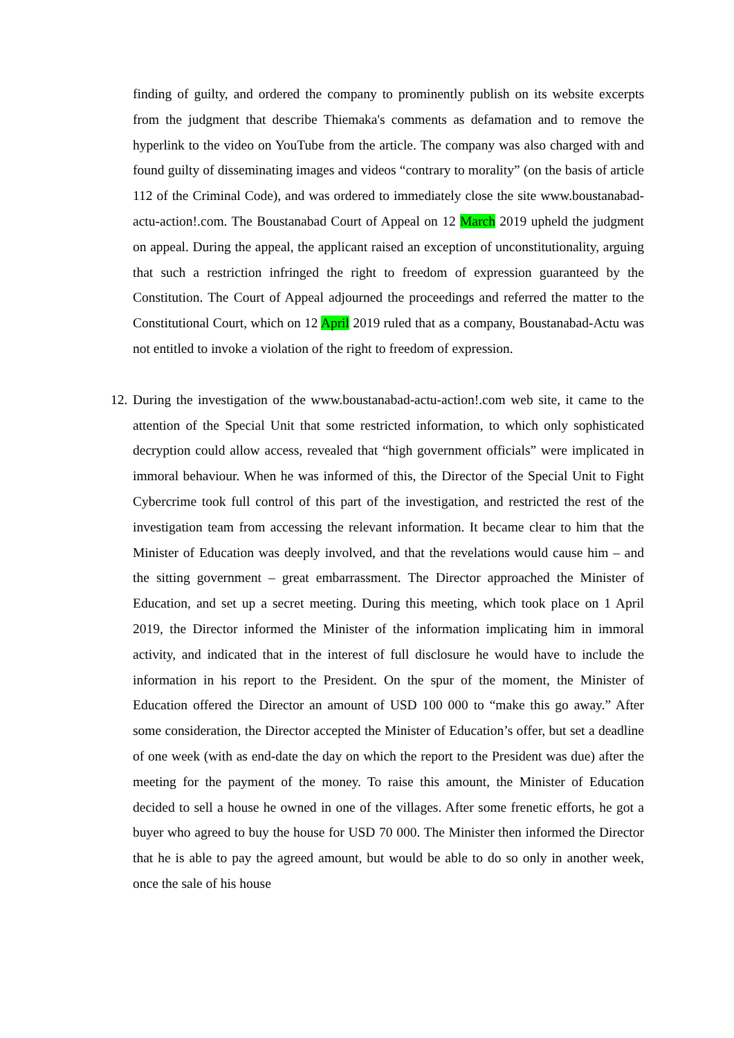finding of guilty, and ordered the company to prominently publish on its website excerpts from the judgment that describe Thiemaka's comments as defamation and to remove the hyperlink to the video on YouTube from the article. The company was also charged with and found guilty of disseminating images and videos “contrary to morality” (on the basis of article 112 of the Criminal Code), and was ordered to immediately close the site www.boustanabad-actu-action!.com. The Boustanabad Court of Appeal on 12 March 2019 upheld the judgment on appeal. During the appeal, the applicant raised an exception of unconstitutionality, arguing that such a restriction infringed the right to freedom of expression guaranteed by the Constitution. The Court of Appeal adjourned the proceedings and referred the matter to the Constitutional Court, which on 12 April 2019 ruled that as a company, Boustanabad-Actu was not entitled to invoke a violation of the right to freedom of expression.
12.
During the investigation of the www.boustanabad-actu-action!.com web site, it came to the attention of the Special Unit that some restricted information, to which only sophisticated decryption could allow access, revealed that “high government officials” were implicated in immoral behaviour. When he was informed of this, the Director of the Special Unit to Fight Cybercrime took full control of this part of the investigation, and restricted the rest of the investigation team from accessing the relevant information. It became clear to him that the Minister of Education was deeply involved, and that the revelations would cause him – and the sitting government – great embarrassment. The Director approached the Minister of Education, and set up a secret meeting. During this meeting, which took place on 1 April 2019, the Director informed the Minister of the information implicating him in immoral activity, and indicated that in the interest of full disclosure he would have to include the information in his report to the President. On the spur of the moment, the Minister of Education offered the Director an amount of USD 100 000 to “make this go away.” After some consideration, the Director accepted the Minister of Education’s offer, but set a deadline of one week (with as end-date the day on which the report to the President was due) after the meeting for the payment of the money. To raise this amount, the Minister of Education decided to sell a house he owned in one of the villages. After some frenetic efforts, he got a buyer who agreed to buy the house for USD 70 000. The Minister then informed the Director that he is able to pay the agreed amount, but would be able to do so only in another week, once the sale of his house